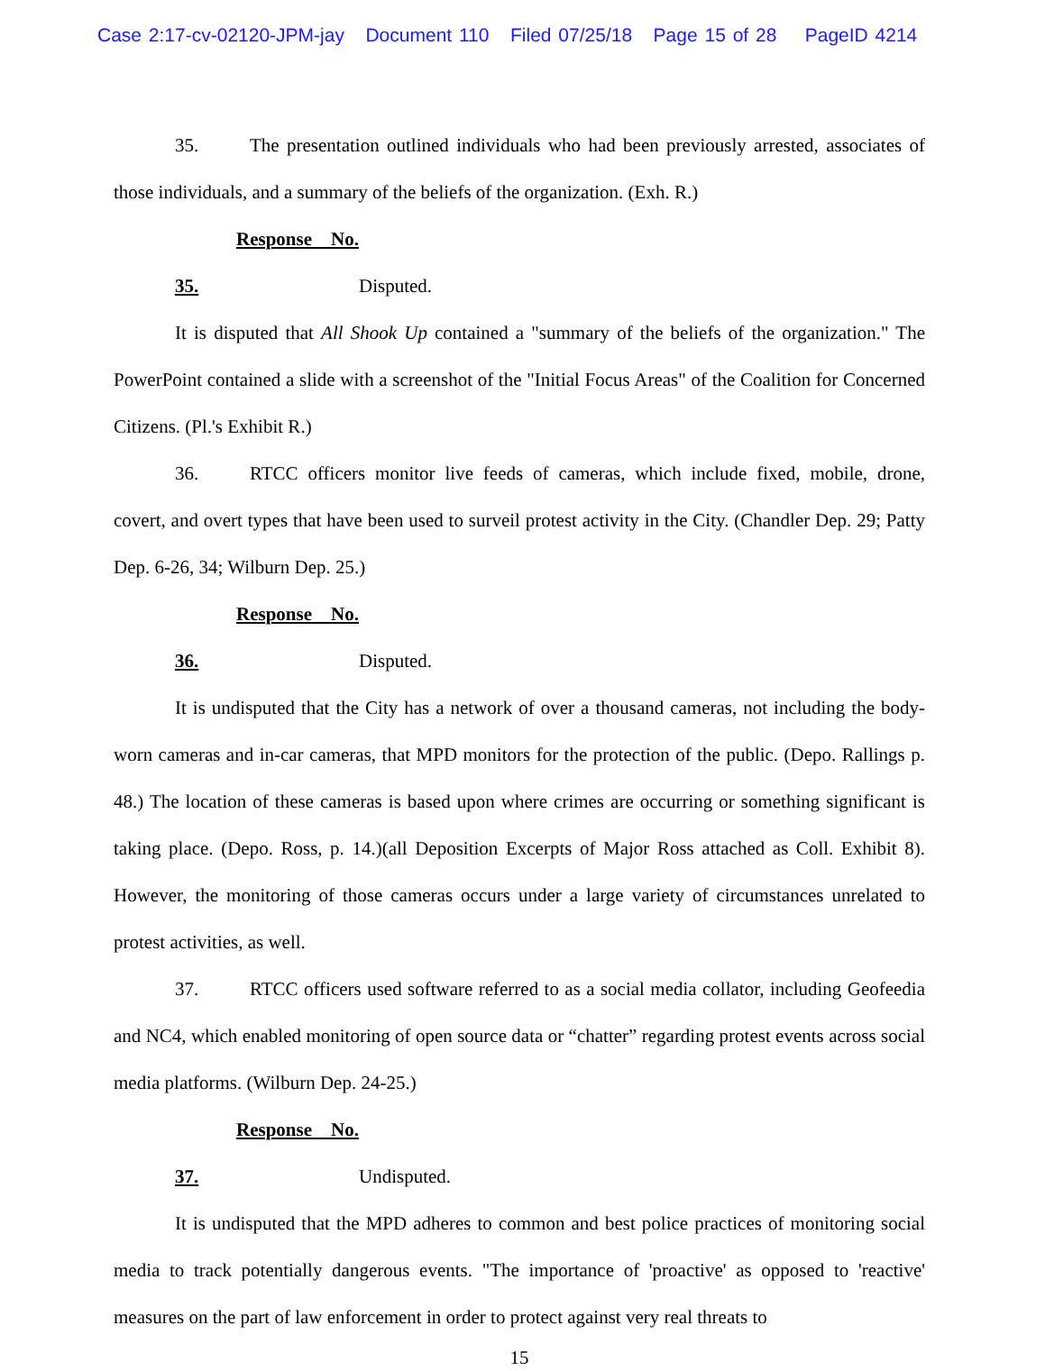Case 2:17-cv-02120-JPM-jay Document 110 Filed 07/25/18 Page 15 of 28 PageID 4214
35. The presentation outlined individuals who had been previously arrested, associates of those individuals, and a summary of the beliefs of the organization. (Exh. R.)
Response No. 35. Disputed.
It is disputed that All Shook Up contained a "summary of the beliefs of the organization." The PowerPoint contained a slide with a screenshot of the "Initial Focus Areas" of the Coalition for Concerned Citizens. (Pl.'s Exhibit R.)
36. RTCC officers monitor live feeds of cameras, which include fixed, mobile, drone, covert, and overt types that have been used to surveil protest activity in the City. (Chandler Dep. 29; Patty Dep. 6-26, 34; Wilburn Dep. 25.)
Response No. 36. Disputed.
It is undisputed that the City has a network of over a thousand cameras, not including the body-worn cameras and in-car cameras, that MPD monitors for the protection of the public. (Depo. Rallings p. 48.) The location of these cameras is based upon where crimes are occurring or something significant is taking place. (Depo. Ross, p. 14.)(all Deposition Excerpts of Major Ross attached as Coll. Exhibit 8). However, the monitoring of those cameras occurs under a large variety of circumstances unrelated to protest activities, as well.
37. RTCC officers used software referred to as a social media collator, including Geofeedia and NC4, which enabled monitoring of open source data or “chatter” regarding protest events across social media platforms. (Wilburn Dep. 24-25.)
Response No. 37. Undisputed.
It is undisputed that the MPD adheres to common and best police practices of monitoring social media to track potentially dangerous events. "The importance of 'proactive' as opposed to 'reactive' measures on the part of law enforcement in order to protect against very real threats to
15